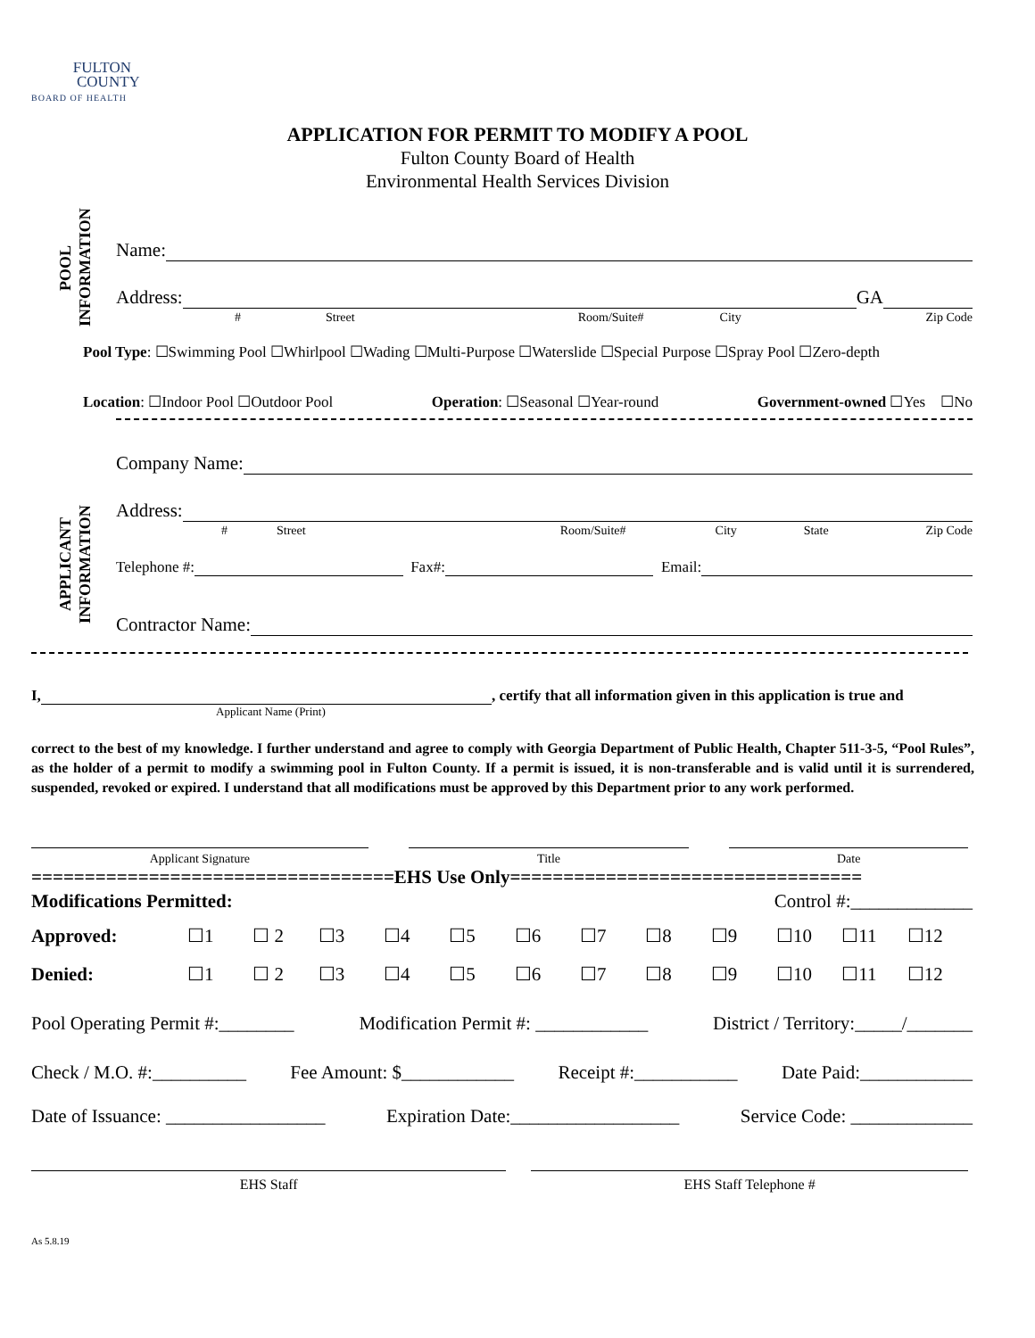FULTON
COUNTY
BOARD OF HEALTH
APPLICATION FOR PERMIT TO MODIFY A POOL
Fulton County Board of Health
Environmental Health Services Division
POOL
INFORMATION
Name:
Address: GA
# Street Room/Suite# City Zip Code
Pool Type: ☐Swimming Pool ☐Whirlpool ☐Wading ☐Multi-Purpose ☐Waterslide ☐Special Purpose ☐Spray Pool ☐Zero-depth
Location: ☐Indoor Pool ☐Outdoor Pool Operation: ☐Seasonal ☐Year-round Government-owned ☐Yes ☐No
APPLICANT
INFORMATION
Company Name:
Address:
# Street Room/Suite# City State Zip Code
Telephone #: Fax#: Email:
Contractor Name:
I, , certify that all information given in this application is true and
Applicant Name (Print)
correct to the best of my knowledge. I further understand and agree to comply with Georgia Department of Public Health, Chapter 511-3-5, “Pool Rules”, as the holder of a permit to modify a swimming pool in Fulton County. If a permit is issued, it is non-transferable and is valid until it is surrendered, suspended, revoked or expired. I understand that all modifications must be approved by this Department prior to any work performed.
Applicant Signature Title Date
==================================EHS Use Only=================================
Modifications Permitted: Control #:_____________
Approved: ☐1 ☐ 2 ☐3 ☐4 ☐5 ☐6 ☐7 ☐8 ☐9 ☐10 ☐11 ☐12
Denied: ☐1 ☐ 2 ☐3 ☐4 ☐5 ☐6 ☐7 ☐8 ☐9 ☐10 ☐11 ☐12
Pool Operating Permit #:________ Modification Permit #: ____________ District / Territory:_____/_______
Check / M.O. #:__________ Fee Amount: $____________ Receipt #:___________ Date Paid:____________
Date of Issuance: _________________ Expiration Date:__________________ Service Code: _____________
EHS Staff EHS Staff Telephone #
As 5.8.19